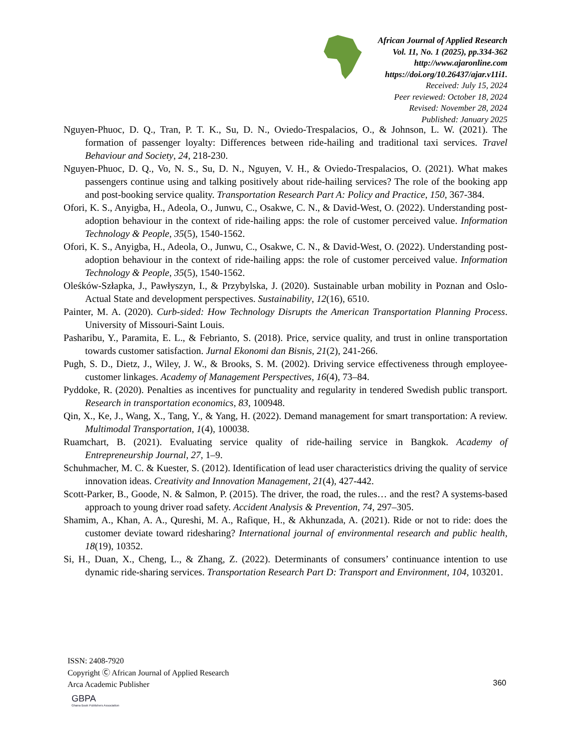African Journal of Applied Research
Vol. 11, No. 1 (2025), pp.334-362
http://www.ajaronline.com
https://doi.org/10.26437/ajar.v11i1.
Received: July 15, 2024
Peer reviewed: October 18, 2024
Revised: November 28, 2024
Published: January 2025
Nguyen-Phuoc, D. Q., Tran, P. T. K., Su, D. N., Oviedo-Trespalacios, O., & Johnson, L. W. (2021). The formation of passenger loyalty: Differences between ride-hailing and traditional taxi services. Travel Behaviour and Society, 24, 218-230.
Nguyen-Phuoc, D. Q., Vo, N. S., Su, D. N., Nguyen, V. H., & Oviedo-Trespalacios, O. (2021). What makes passengers continue using and talking positively about ride-hailing services? The role of the booking app and post-booking service quality. Transportation Research Part A: Policy and Practice, 150, 367-384.
Ofori, K. S., Anyigba, H., Adeola, O., Junwu, C., Osakwe, C. N., & David-West, O. (2022). Understanding post-adoption behaviour in the context of ride-hailing apps: the role of customer perceived value. Information Technology & People, 35(5), 1540-1562.
Ofori, K. S., Anyigba, H., Adeola, O., Junwu, C., Osakwe, C. N., & David-West, O. (2022). Understanding post-adoption behaviour in the context of ride-hailing apps: the role of customer perceived value. Information Technology & People, 35(5), 1540-1562.
Oleśków-Szłapka, J., Pawłyszyn, I., & Przybylska, J. (2020). Sustainable urban mobility in Poznan and Oslo-Actual State and development perspectives. Sustainability, 12(16), 6510.
Painter, M. A. (2020). Curb-sided: How Technology Disrupts the American Transportation Planning Process. University of Missouri-Saint Louis.
Pasharibu, Y., Paramita, E. L., & Febrianto, S. (2018). Price, service quality, and trust in online transportation towards customer satisfaction. Jurnal Ekonomi dan Bisnis, 21(2), 241-266.
Pugh, S. D., Dietz, J., Wiley, J. W., & Brooks, S. M. (2002). Driving service effectiveness through employee-customer linkages. Academy of Management Perspectives, 16(4), 73–84.
Pyddoke, R. (2020). Penalties as incentives for punctuality and regularity in tendered Swedish public transport. Research in transportation economics, 83, 100948.
Qin, X., Ke, J., Wang, X., Tang, Y., & Yang, H. (2022). Demand management for smart transportation: A review. Multimodal Transportation, 1(4), 100038.
Ruamchart, B. (2021). Evaluating service quality of ride-hailing service in Bangkok. Academy of Entrepreneurship Journal, 27, 1–9.
Schuhmacher, M. C. & Kuester, S. (2012). Identification of lead user characteristics driving the quality of service innovation ideas. Creativity and Innovation Management, 21(4), 427-442.
Scott-Parker, B., Goode, N. & Salmon, P. (2015). The driver, the road, the rules… and the rest? A systems-based approach to young driver road safety. Accident Analysis & Prevention, 74, 297–305.
Shamim, A., Khan, A. A., Qureshi, M. A., Rafique, H., & Akhunzada, A. (2021). Ride or not to ride: does the customer deviate toward ridesharing? International journal of environmental research and public health, 18(19), 10352.
Si, H., Duan, X., Cheng, L., & Zhang, Z. (2022). Determinants of consumers’ continuance intention to use dynamic ride-sharing services. Transportation Research Part D: Transport and Environment, 104, 103201.
ISSN: 2408-7920
Copyright Ⓒ African Journal of Applied Research
Arca Academic Publisher
360
GBPA
Ghana Book Publishers Association